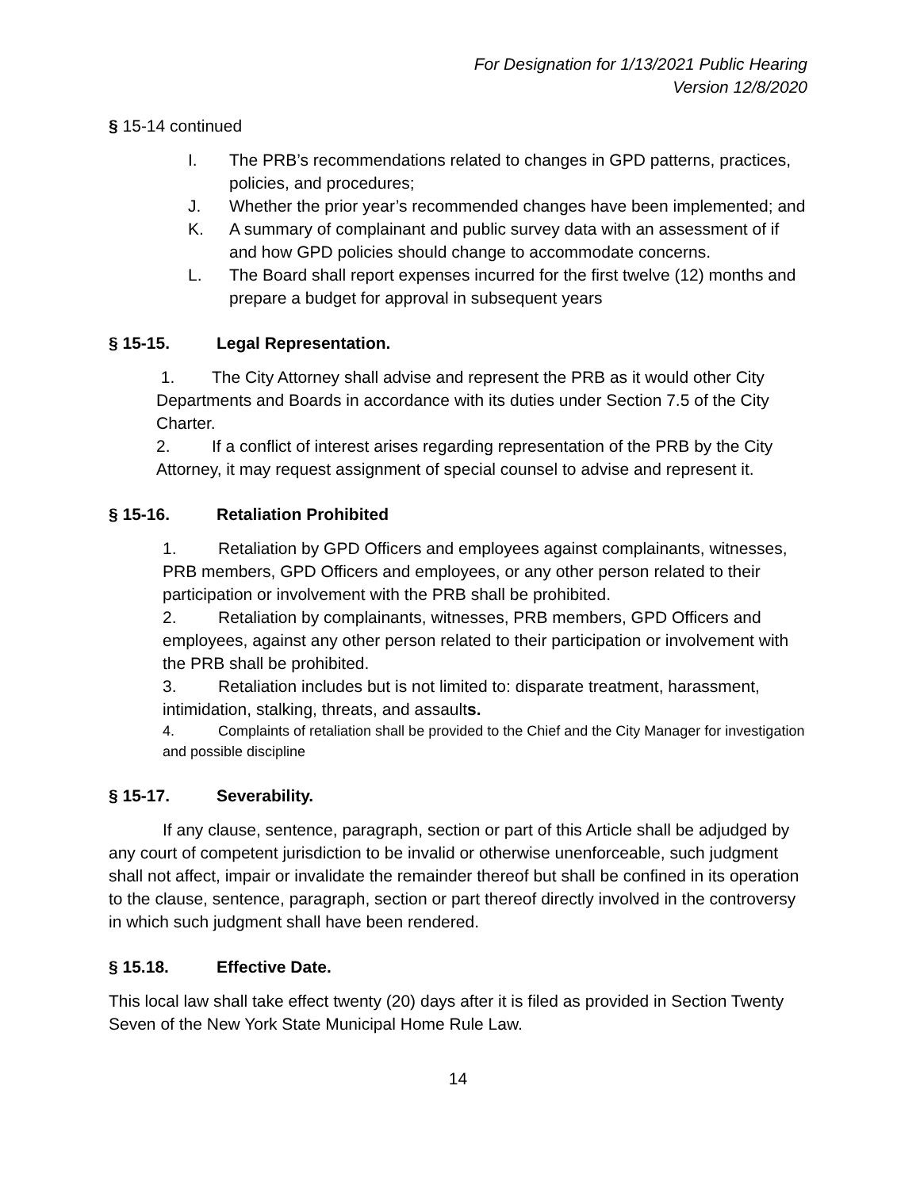For Designation for 1/13/2021 Public Hearing
Version 12/8/2020
§ 15-14 continued
I. The PRB’s recommendations related to changes in GPD patterns, practices, policies, and procedures;
J. Whether the prior year’s recommended changes have been implemented; and
K. A summary of complainant and public survey data with an assessment of if and how GPD policies should change to accommodate concerns.
L. The Board shall report expenses incurred for the first twelve (12) months and prepare a budget for approval in subsequent years
§ 15-15. Legal Representation.
1. The City Attorney shall advise and represent the PRB as it would other City Departments and Boards in accordance with its duties under Section 7.5 of the City Charter.
2. If a conflict of interest arises regarding representation of the PRB by the City Attorney, it may request assignment of special counsel to advise and represent it.
§ 15-16. Retaliation Prohibited
1. Retaliation by GPD Officers and employees against complainants, witnesses, PRB members, GPD Officers and employees, or any other person related to their participation or involvement with the PRB shall be prohibited.
2. Retaliation by complainants, witnesses, PRB members, GPD Officers and employees, against any other person related to their participation or involvement with the PRB shall be prohibited.
3. Retaliation includes but is not limited to: disparate treatment, harassment, intimidation, stalking, threats, and assaults.
4. Complaints of retaliation shall be provided to the Chief and the City Manager for investigation and possible discipline
§ 15-17. Severability.
If any clause, sentence, paragraph, section or part of this Article shall be adjudged by any court of competent jurisdiction to be invalid or otherwise unenforceable, such judgment shall not affect, impair or invalidate the remainder thereof but shall be confined in its operation to the clause, sentence, paragraph, section or part thereof directly involved in the controversy in which such judgment shall have been rendered.
§ 15.18. Effective Date.
This local law shall take effect twenty (20) days after it is filed as provided in Section Twenty Seven of the New York State Municipal Home Rule Law.
14